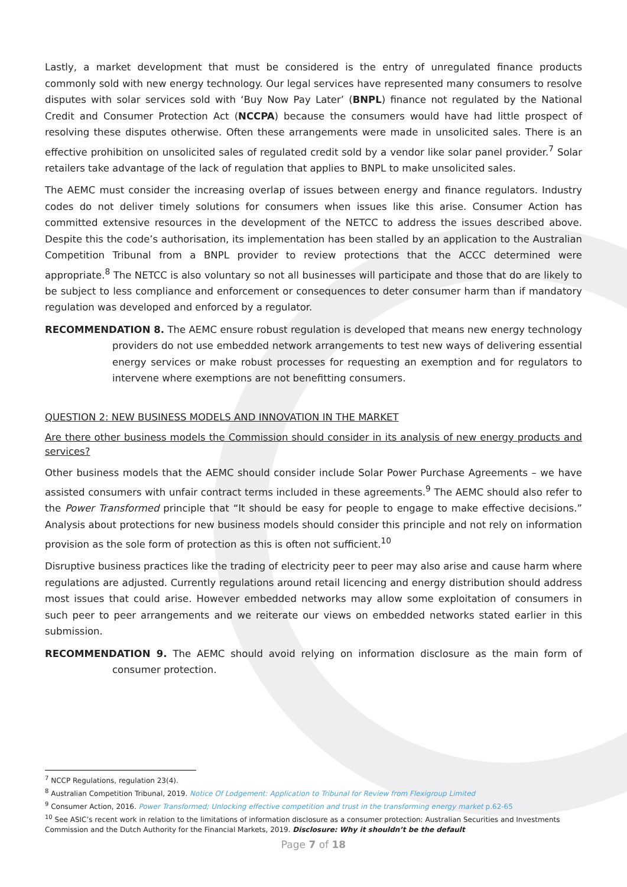Lastly, a market development that must be considered is the entry of unregulated finance products commonly sold with new energy technology. Our legal services have represented many consumers to resolve disputes with solar services sold with ‘Buy Now Pay Later’ (BNPL) finance not regulated by the National Credit and Consumer Protection Act (NCCPA) because the consumers would have had little prospect of resolving these disputes otherwise. Often these arrangements were made in unsolicited sales. There is an effective prohibition on unsolicited sales of regulated credit sold by a vendor like solar panel provider.<sup>7</sup> Solar retailers take advantage of the lack of regulation that applies to BNPL to make unsolicited sales.
The AEMC must consider the increasing overlap of issues between energy and finance regulators. Industry codes do not deliver timely solutions for consumers when issues like this arise. Consumer Action has committed extensive resources in the development of the NETCC to address the issues described above. Despite this the code’s authorisation, its implementation has been stalled by an application to the Australian Competition Tribunal from a BNPL provider to review protections that the ACCC determined were appropriate.<sup>8</sup> The NETCC is also voluntary so not all businesses will participate and those that do are likely to be subject to less compliance and enforcement or consequences to deter consumer harm than if mandatory regulation was developed and enforced by a regulator.
RECOMMENDATION 8. The AEMC ensure robust regulation is developed that means new energy technology providers do not use embedded network arrangements to test new ways of delivering essential energy services or make robust processes for requesting an exemption and for regulators to intervene where exemptions are not benefitting consumers.
QUESTION 2: NEW BUSINESS MODELS AND INNOVATION IN THE MARKET
Are there other business models the Commission should consider in its analysis of new energy products and services?
Other business models that the AEMC should consider include Solar Power Purchase Agreements – we have assisted consumers with unfair contract terms included in these agreements.<sup>9</sup> The AEMC should also refer to the Power Transformed principle that “It should be easy for people to engage to make effective decisions.” Analysis about protections for new business models should consider this principle and not rely on information provision as the sole form of protection as this is often not sufficient.<sup>10</sup>
Disruptive business practices like the trading of electricity peer to peer may also arise and cause harm where regulations are adjusted. Currently regulations around retail licencing and energy distribution should address most issues that could arise. However embedded networks may allow some exploitation of consumers in such peer to peer arrangements and we reiterate our views on embedded networks stated earlier in this submission.
RECOMMENDATION 9. The AEMC should avoid relying on information disclosure as the main form of consumer protection.
<sup>7</sup> NCCP Regulations, regulation 23(4).
<sup>8</sup> Australian Competition Tribunal, 2019. Notice Of Lodgement: Application to Tribunal for Review from Flexigroup Limited
<sup>9</sup> Consumer Action, 2016. Power Transformed; Unlocking effective competition and trust in the transforming energy market p.62-65
<sup>10</sup> See ASIC’s recent work in relation to the limitations of information disclosure as a consumer protection: Australian Securities and Investments Commission and the Dutch Authority for the Financial Markets, 2019. Disclosure: Why it shouldn’t be the default
Page 7 of 18